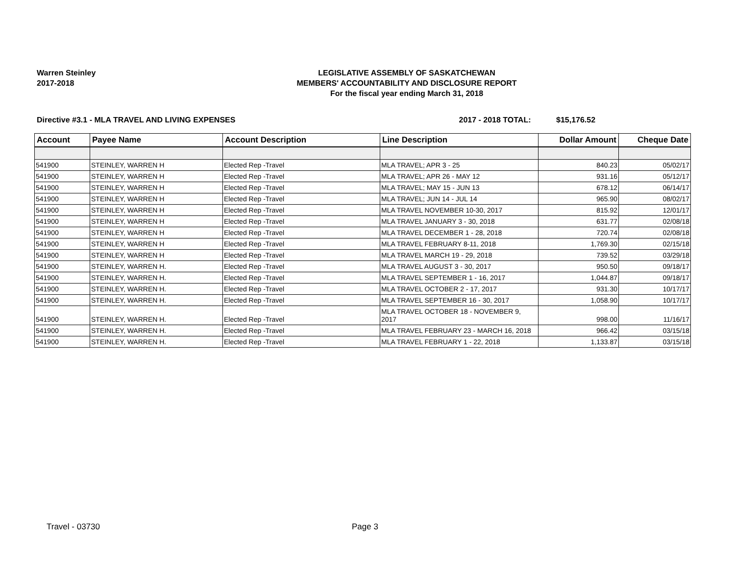Warren Steinley
2017-2018
LEGISLATIVE ASSEMBLY OF SASKATCHEWAN
MEMBERS' ACCOUNTABILITY AND DISCLOSURE REPORT
For the fiscal year ending March 31, 2018
Directive #3.1 - MLA TRAVEL AND LIVING EXPENSES 2017 - 2018 TOTAL: $15,176.52
| Account | Payee Name | Account Description | Line Description | Dollar Amount | Cheque Date |
| --- | --- | --- | --- | --- | --- |
| 541900 | STEINLEY, WARREN H | Elected Rep -Travel | MLA TRAVEL; APR 3 - 25 | 840.23 | 05/02/17 |
| 541900 | STEINLEY, WARREN H | Elected Rep -Travel | MLA TRAVEL; APR 26 - MAY 12 | 931.16 | 05/12/17 |
| 541900 | STEINLEY, WARREN H | Elected Rep -Travel | MLA TRAVEL; MAY 15 - JUN 13 | 678.12 | 06/14/17 |
| 541900 | STEINLEY, WARREN H | Elected Rep -Travel | MLA TRAVEL; JUN 14 - JUL 14 | 965.90 | 08/02/17 |
| 541900 | STEINLEY, WARREN H | Elected Rep -Travel | MLA TRAVEL NOVEMBER 10-30, 2017 | 815.92 | 12/01/17 |
| 541900 | STEINLEY, WARREN H | Elected Rep -Travel | MLA TRAVEL JANUARY 3 - 30, 2018 | 631.77 | 02/08/18 |
| 541900 | STEINLEY, WARREN H | Elected Rep -Travel | MLA TRAVEL DECEMBER 1 - 28, 2018 | 720.74 | 02/08/18 |
| 541900 | STEINLEY, WARREN H | Elected Rep -Travel | MLA TRAVEL FEBRUARY 8-11, 2018 | 1,769.30 | 02/15/18 |
| 541900 | STEINLEY, WARREN H | Elected Rep -Travel | MLA TRAVEL MARCH 19 - 29, 2018 | 739.52 | 03/29/18 |
| 541900 | STEINLEY, WARREN H. | Elected Rep -Travel | MLA TRAVEL AUGUST 3 - 30, 2017 | 950.50 | 09/18/17 |
| 541900 | STEINLEY, WARREN H. | Elected Rep -Travel | MLA TRAVEL SEPTEMBER 1 - 16, 2017 | 1,044.87 | 09/18/17 |
| 541900 | STEINLEY, WARREN H. | Elected Rep -Travel | MLA TRAVEL OCTOBER 2 - 17, 2017 | 931.30 | 10/17/17 |
| 541900 | STEINLEY, WARREN H. | Elected Rep -Travel | MLA TRAVEL SEPTEMBER 16 - 30, 2017 | 1,058.90 | 10/17/17 |
| 541900 | STEINLEY, WARREN H. | Elected Rep -Travel | MLA TRAVEL OCTOBER 18 - NOVEMBER 9, 2017 | 998.00 | 11/16/17 |
| 541900 | STEINLEY, WARREN H. | Elected Rep -Travel | MLA TRAVEL FEBRUARY 23 - MARCH 16, 2018 | 966.42 | 03/15/18 |
| 541900 | STEINLEY, WARREN H. | Elected Rep -Travel | MLA TRAVEL FEBRUARY 1 - 22, 2018 | 1,133.87 | 03/15/18 |
Travel - 03730 Page 3